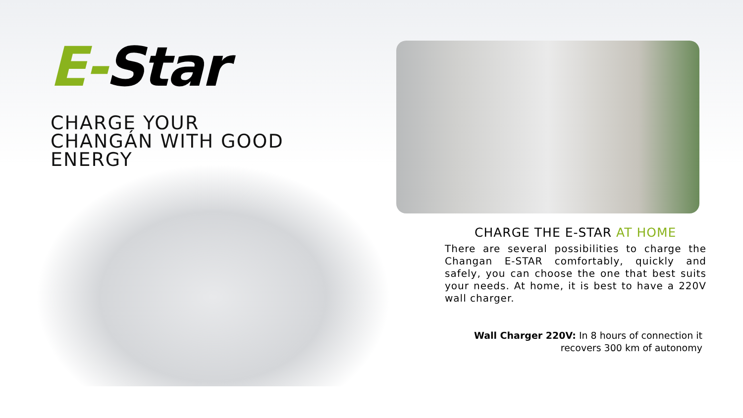E-Star
CHARGE YOUR
CHANGÁN WITH GOOD
ENERGY
CHARGE THE E-STAR AT HOME
There are several possibilities to charge the Changan E-STAR comfortably, quickly and safely, you can choose the one that best suits your needs. At home, it is best to have a 220V wall charger.
Wall Charger 220V: In 8 hours of connection it recovers 300 km of autonomy